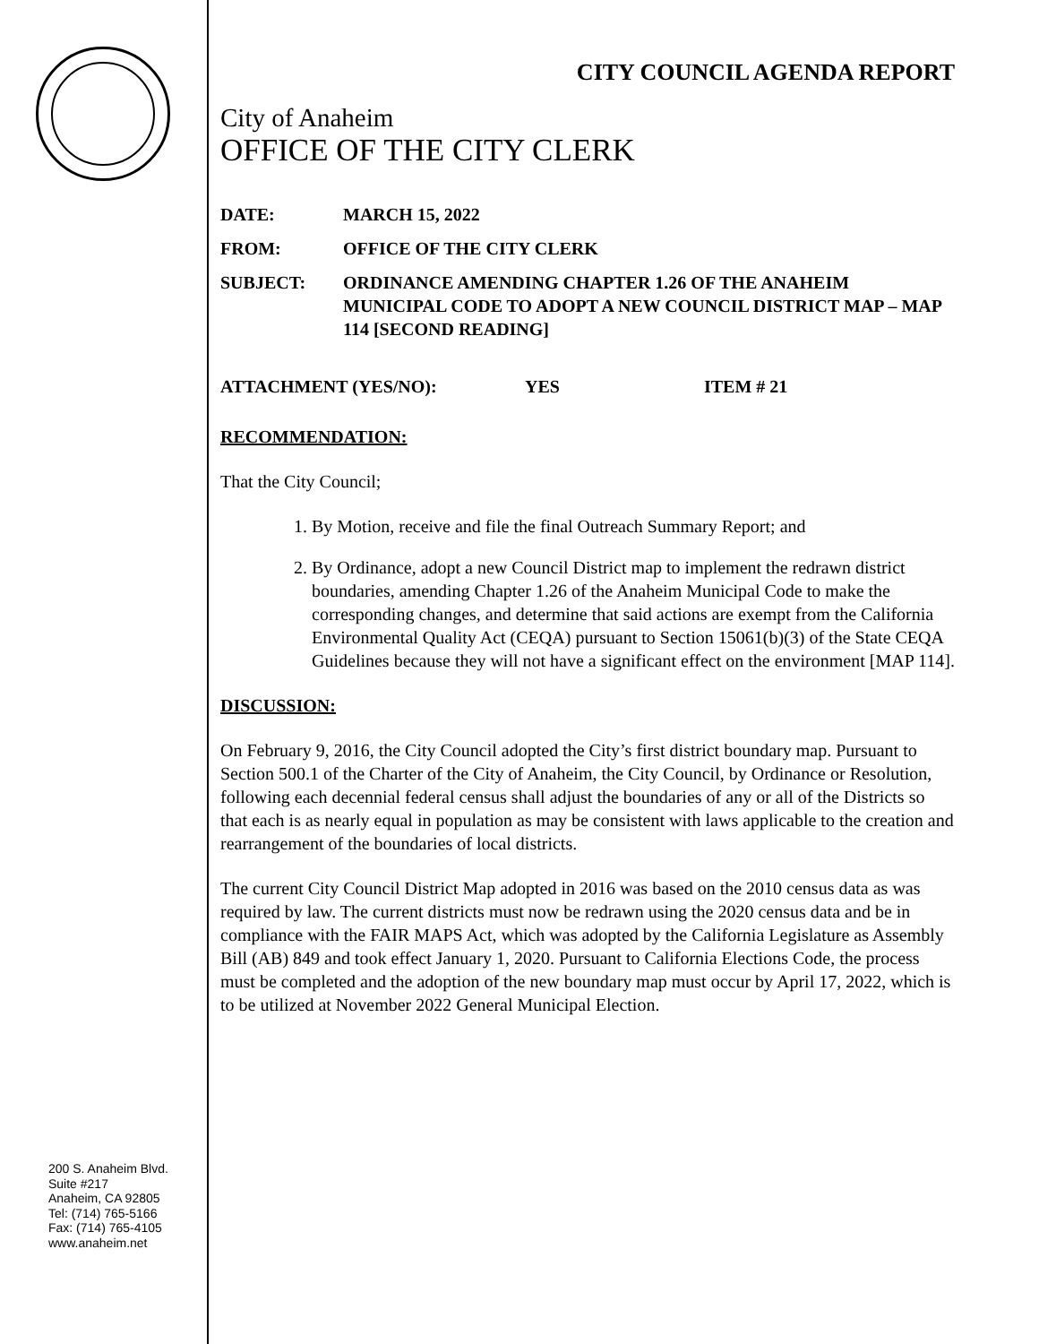200 S. Anaheim Blvd.
Suite #217
Anaheim, CA 92805
Tel: (714) 765-5166
Fax: (714) 765-4105
www.anaheim.net
CITY COUNCIL AGENDA REPORT
City of Anaheim
OFFICE OF THE CITY CLERK
DATE: MARCH 15, 2022
FROM: OFFICE OF THE CITY CLERK
SUBJECT: ORDINANCE AMENDING CHAPTER 1.26 OF THE ANAHEIM MUNICIPAL CODE TO ADOPT A NEW COUNCIL DISTRICT MAP – MAP 114 [SECOND READING]
ATTACHMENT (YES/NO): YES ITEM # 21
RECOMMENDATION:
That the City Council;
1. By Motion, receive and file the final Outreach Summary Report; and
2. By Ordinance, adopt a new Council District map to implement the redrawn district boundaries, amending Chapter 1.26 of the Anaheim Municipal Code to make the corresponding changes, and determine that said actions are exempt from the California Environmental Quality Act (CEQA) pursuant to Section 15061(b)(3) of the State CEQA Guidelines because they will not have a significant effect on the environment [MAP 114].
DISCUSSION:
On February 9, 2016, the City Council adopted the City’s first district boundary map. Pursuant to Section 500.1 of the Charter of the City of Anaheim, the City Council, by Ordinance or Resolution, following each decennial federal census shall adjust the boundaries of any or all of the Districts so that each is as nearly equal in population as may be consistent with laws applicable to the creation and rearrangement of the boundaries of local districts.
The current City Council District Map adopted in 2016 was based on the 2010 census data as was required by law. The current districts must now be redrawn using the 2020 census data and be in compliance with the FAIR MAPS Act, which was adopted by the California Legislature as Assembly Bill (AB) 849 and took effect January 1, 2020. Pursuant to California Elections Code, the process must be completed and the adoption of the new boundary map must occur by April 17, 2022, which is to be utilized at November 2022 General Municipal Election.